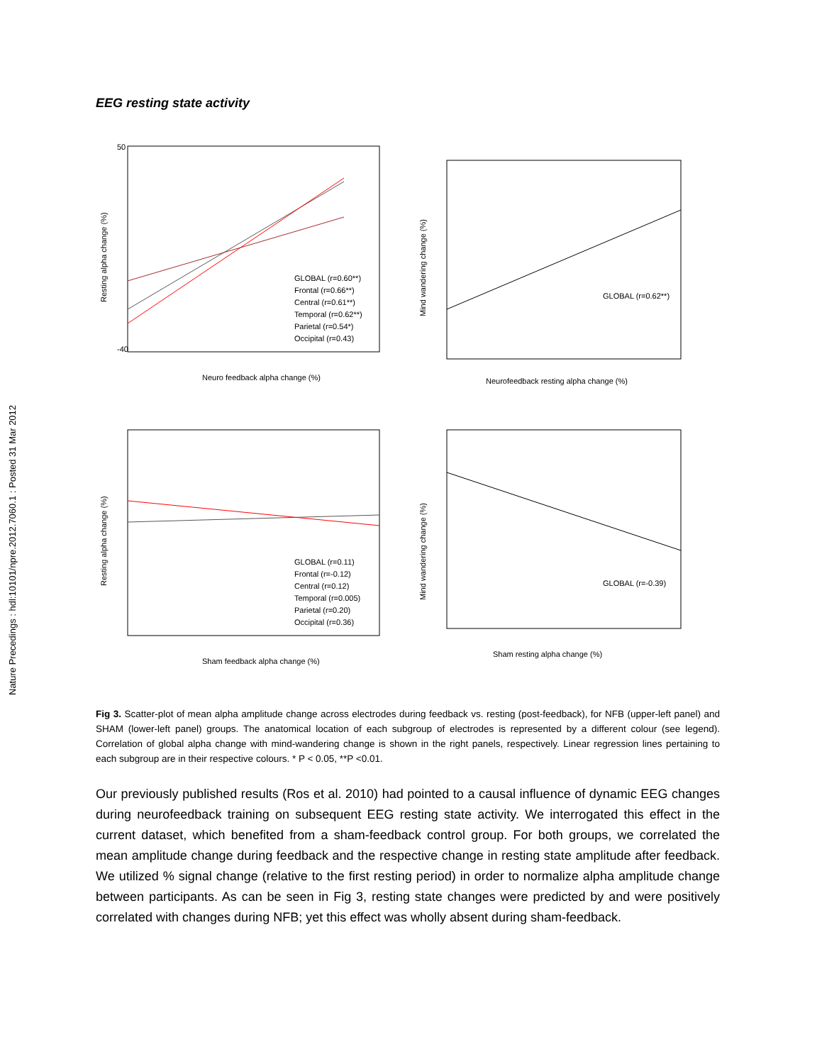Nature Precedings : hdl:10101/npre.2012.7060.1 : Posted 31 Mar 2012
EEG resting state activity
50
-40
GLOBAL (r=0.60**)
Frontal (r=0.66**)
Central (r=0.61**)
Temporal (r=0.62**)
Parietal (r=0.54*)
Occipital (r=0.43)
Neuro feedback alpha change (%)
Resting alpha change (%)
GLOBAL (r=0.62**)
Neurofeedback resting alpha change (%)
Mind wandering change (%)
GLOBAL (r=0.11)
Frontal (r=-0.12)
Central (r=0.12)
Temporal (r=0.005)
Parietal (r=0.20)
Occipital (r=0.36)
Sham feedback alpha change (%)
Resting alpha change (%)
GLOBAL (r=-0.39)
Sham resting alpha change (%)
Mind wandering change (%)
Fig 3. Scatter-plot of mean alpha amplitude change across electrodes during feedback vs. resting (post-feedback), for NFB (upper-left panel) and SHAM (lower-left panel) groups. The anatomical location of each subgroup of electrodes is represented by a different colour (see legend). Correlation of global alpha change with mind-wandering change is shown in the right panels, respectively. Linear regression lines pertaining to each subgroup are in their respective colours. * P < 0.05, **P <0.01.
Our previously published results (Ros et al. 2010) had pointed to a causal influence of dynamic EEG changes during neurofeedback training on subsequent EEG resting state activity. We interrogated this effect in the current dataset, which benefited from a sham-feedback control group. For both groups, we correlated the mean amplitude change during feedback and the respective change in resting state amplitude after feedback. We utilized % signal change (relative to the first resting period) in order to normalize alpha amplitude change between participants. As can be seen in Fig 3, resting state changes were predicted by and were positively correlated with changes during NFB; yet this effect was wholly absent during sham-feedback.